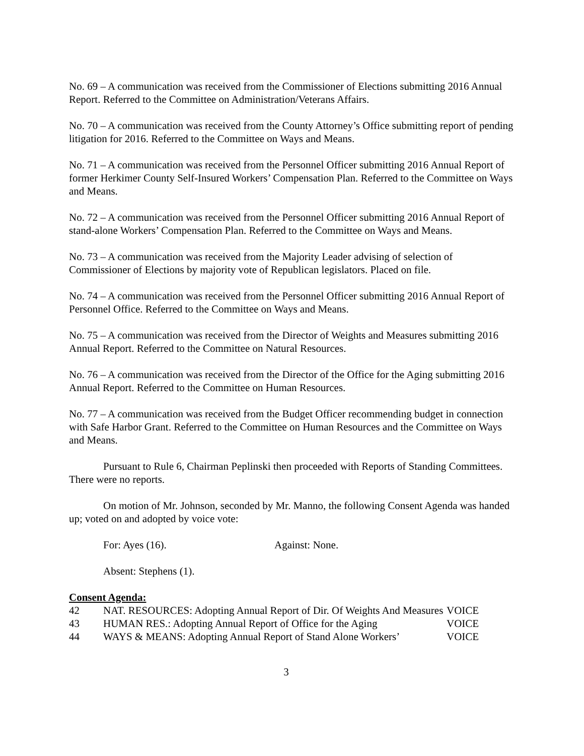No. 69 – A communication was received from the Commissioner of Elections submitting 2016 Annual Report. Referred to the Committee on Administration/Veterans Affairs.
No. 70 – A communication was received from the County Attorney’s Office submitting report of pending litigation for 2016. Referred to the Committee on Ways and Means.
No. 71 – A communication was received from the Personnel Officer submitting 2016 Annual Report of former Herkimer County Self-Insured Workers’ Compensation Plan. Referred to the Committee on Ways and Means.
No. 72 – A communication was received from the Personnel Officer submitting 2016 Annual Report of stand-alone Workers’ Compensation Plan. Referred to the Committee on Ways and Means.
No. 73 – A communication was received from the Majority Leader advising of selection of Commissioner of Elections by majority vote of Republican legislators. Placed on file.
No. 74 – A communication was received from the Personnel Officer submitting 2016 Annual Report of Personnel Office. Referred to the Committee on Ways and Means.
No. 75 – A communication was received from the Director of Weights and Measures submitting 2016 Annual Report. Referred to the Committee on Natural Resources.
No. 76 – A communication was received from the Director of the Office for the Aging submitting 2016 Annual Report. Referred to the Committee on Human Resources.
No. 77 – A communication was received from the Budget Officer recommending budget in connection with Safe Harbor Grant. Referred to the Committee on Human Resources and the Committee on Ways and Means.
Pursuant to Rule 6, Chairman Peplinski then proceeded with Reports of Standing Committees. There were no reports.
On motion of Mr. Johnson, seconded by Mr. Manno, the following Consent Agenda was handed up; voted on and adopted by voice vote:
For: Ayes (16). Against: None.
Absent: Stephens (1).
Consent Agenda:
| 42 | NAT. RESOURCES: Adopting Annual Report of Dir. Of Weights And Measures | VOICE |
| 43 | HUMAN RES.: Adopting Annual Report of Office for the Aging | VOICE |
| 44 | WAYS & MEANS: Adopting Annual Report of Stand Alone Workers’ | VOICE |
3